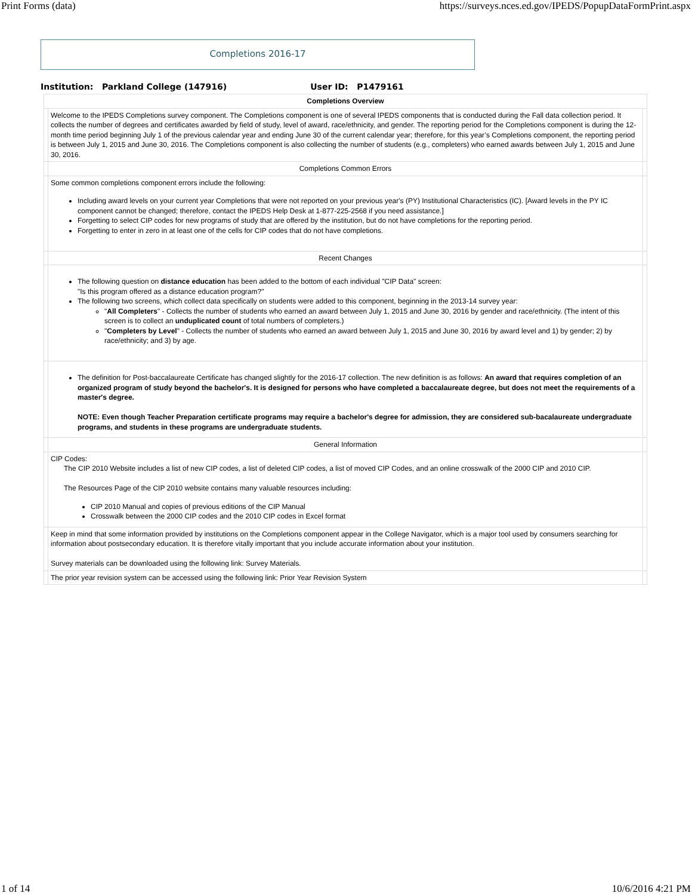Print Forms (data) https://surveys.nces.ed.gov/IPEDS/PopupDataFormPrint.aspx
Completions 2016-17
Institution: Parkland College (147916) User ID: P1479161
| Completions Overview | | |
| | Welcome to the IPEDS Completions survey component. The Completions component is one of several IPEDS components that is conducted during the Fall data collection period. It collects the number of degrees and certificates awarded by field of study, level of award, race/ethnicity, and gender. The reporting period for the Completions component is during the 12-month time period beginning July 1 of the previous calendar year and ending June 30 of the current calendar year; therefore, for this year’s Completions component, the reporting period is between July 1, 2015 and June 30, 2016. The Completions component is also collecting the number of students (e.g., completers) who earned awards between July 1, 2015 and June 30, 2016. | |
| | Completions Common Errors | |
| | Some common completions component errors include the following: Including award levels on your current year Completions that were not reported on your previous year's (PY) Institutional Characteristics (IC). [Award levels in the PY IC component cannot be changed; therefore, contact the IPEDS Help Desk at 1-877-225-2568 if you need assistance.] Forgetting to select CIP codes for new programs of study that are offered by the institution, but do not have completions for the reporting period. Forgetting to enter in zero in at least one of the cells for CIP codes that do not have completions. | |
| | Recent Changes | |
| | The following question on distance education has been added to the bottom of each individual "CIP Data" screen: "Is this program offered as a distance education program?" The following two screens, which collect data specifically on students were added to this component, beginning in the 2013-14 survey year: " All Completers " - Collects the number of students who earned an award between July 1, 2015 and June 30, 2016 by gender and race/ethnicity. (The intent of this screen is to collect an unduplicated count of total numbers of completers.) " Completers by Level " - Collects the number of students who earned an award between July 1, 2015 and June 30, 2016 by award level and 1) by gender; 2) by race/ethnicity; and 3) by age. | |
| | The definition for Post-baccalaureate Certificate has changed slightly for the 2016-17 collection. The new definition is as follows: An award that requires completion of an organized program of study beyond the bachelor's. It is designed for persons who have completed a baccalaureate degree, but does not meet the requirements of a master's degree. NOTE: Even though Teacher Preparation certificate programs may require a bachelor's degree for admission, they are considered sub-bacalaureate undergraduate programs, and students in these programs are undergraduate students. | |
| | General Information | |
| | CIP Codes: The CIP 2010 Website includes a list of new CIP codes, a list of deleted CIP codes, a list of moved CIP Codes, and an online crosswalk of the 2000 CIP and 2010 CIP. The Resources Page of the CIP 2010 website contains many valuable resources including: CIP 2010 Manual and copies of previous editions of the CIP Manual Crosswalk between the 2000 CIP codes and the 2010 CIP codes in Excel format | |
| | Keep in mind that some information provided by institutions on the Completions component appear in the College Navigator , which is a major tool used by consumers searching for information about postsecondary education. It is therefore vitally important that you include accurate information about your institution. Survey materials can be downloaded using the following link: Survey Materials . | |
| | The prior year revision system can be accessed using the following link: Prior Year Revision System | |
1 of 14 10/6/2016 4:21 PM